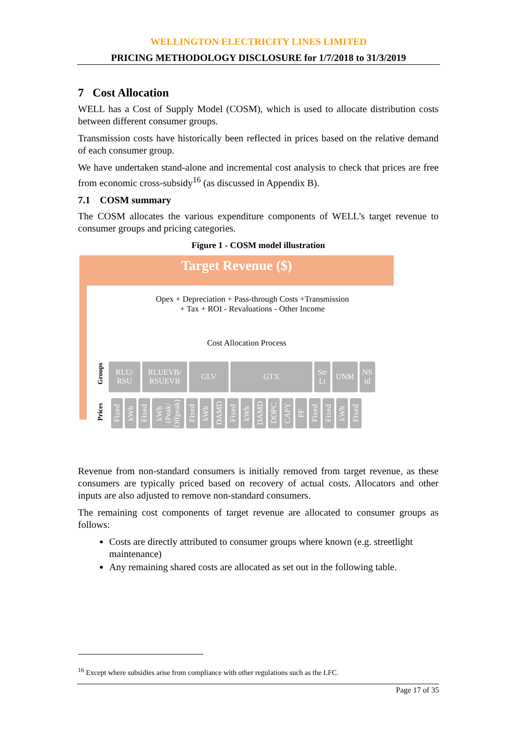WELLINGTON ELECTRICITY LINES LIMITED
PRICING METHODOLOGY DISCLOSURE for 1/7/2018 to 31/3/2019
7 Cost Allocation
WELL has a Cost of Supply Model (COSM), which is used to allocate distribution costs between different consumer groups.
Transmission costs have historically been reflected in prices based on the relative demand of each consumer group.
We have undertaken stand-alone and incremental cost analysis to check that prices are free from economic cross-subsidy<sup>16</sup> (as discussed in Appendix B).
7.1 COSM summary
The COSM allocates the various expenditure components of WELL’s target revenue to consumer groups and pricing categories.
Figure 1 - COSM model illustration
Target Revenue ($)
Opex + Depreciation + Pass-through Costs +Transmission
+ Tax + ROI - Revaluations - Other Income
Cost Allocation Process
Groups
RLU/
RSU
RLUEVB/
RSUEVB
GLV GTX Str
Lt
UNM NS
td
Prices
Fixed
kWh
Fixed
kWh (Peak/ Offpeak)
Fixed
kWh
DAMD
Fixed
kWh
DAMD
DOPC
CAPY
PF
Fixed
Fixed
kWh
Fixed
Revenue from non-standard consumers is initially removed from target revenue, as these consumers are typically priced based on recovery of actual costs. Allocators and other inputs are also adjusted to remove non-standard consumers.
The remaining cost components of target revenue are allocated to consumer groups as follows:
Costs are directly attributed to consumer groups where known (e.g. streetlight maintenance)
Any remaining shared costs are allocated as set out in the following table.
<sup>16</sup> Except where subsidies arise from compliance with other regulations such as the LFC.
Page 17 of 35